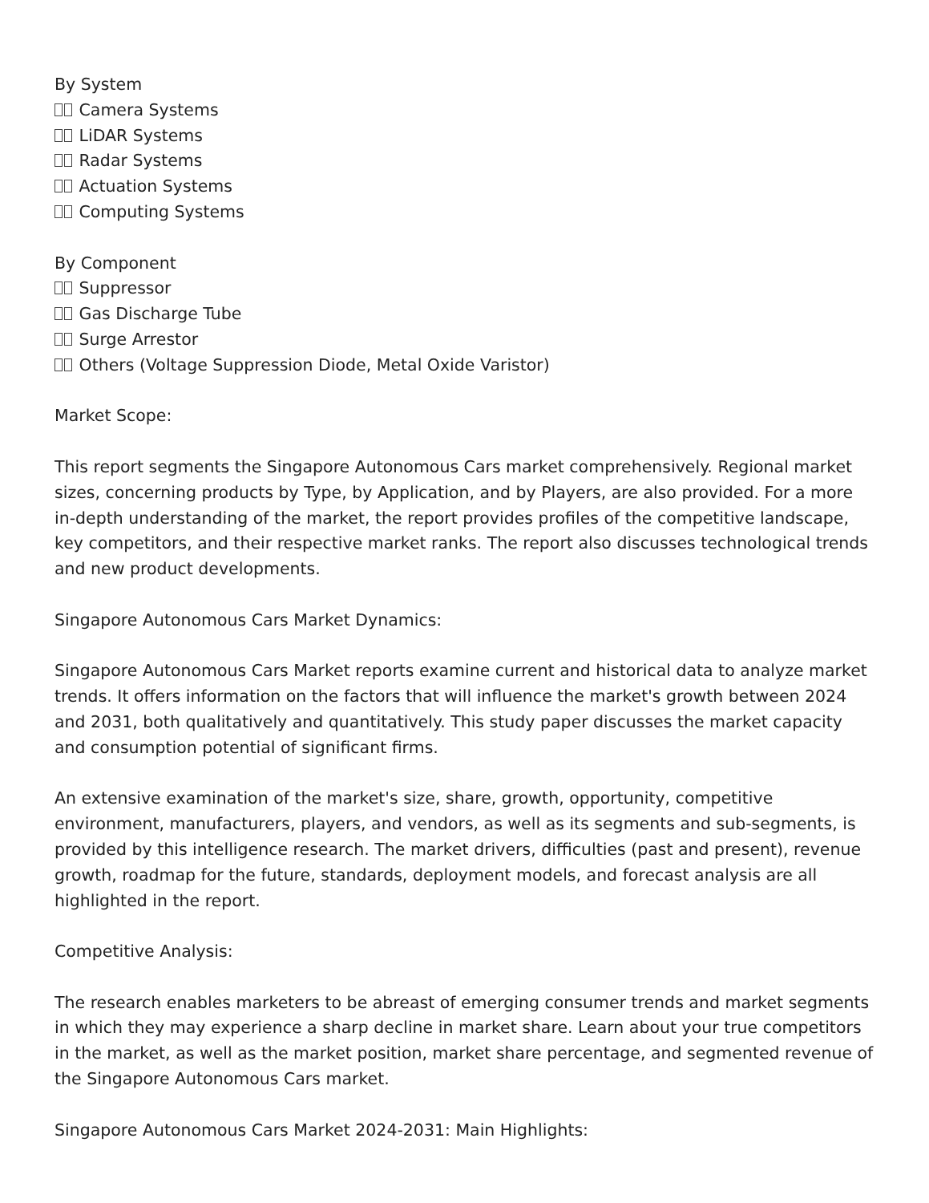By System
Camera Systems
LiDAR Systems
Radar Systems
Actuation Systems
Computing Systems
By Component
Suppressor
Gas Discharge Tube
Surge Arrestor
Others (Voltage Suppression Diode, Metal Oxide Varistor)
Market Scope:
This report segments the Singapore Autonomous Cars market comprehensively. Regional market sizes, concerning products by Type, by Application, and by Players, are also provided. For a more in-depth understanding of the market, the report provides profiles of the competitive landscape, key competitors, and their respective market ranks. The report also discusses technological trends and new product developments.
Singapore Autonomous Cars Market Dynamics:
Singapore Autonomous Cars Market reports examine current and historical data to analyze market trends. It offers information on the factors that will influence the market's growth between 2024 and 2031, both qualitatively and quantitatively. This study paper discusses the market capacity and consumption potential of significant firms.
An extensive examination of the market's size, share, growth, opportunity, competitive environment, manufacturers, players, and vendors, as well as its segments and sub-segments, is provided by this intelligence research. The market drivers, difficulties (past and present), revenue growth, roadmap for the future, standards, deployment models, and forecast analysis are all highlighted in the report.
Competitive Analysis:
The research enables marketers to be abreast of emerging consumer trends and market segments in which they may experience a sharp decline in market share. Learn about your true competitors in the market, as well as the market position, market share percentage, and segmented revenue of the Singapore Autonomous Cars market.
Singapore Autonomous Cars Market 2024-2031: Main Highlights: